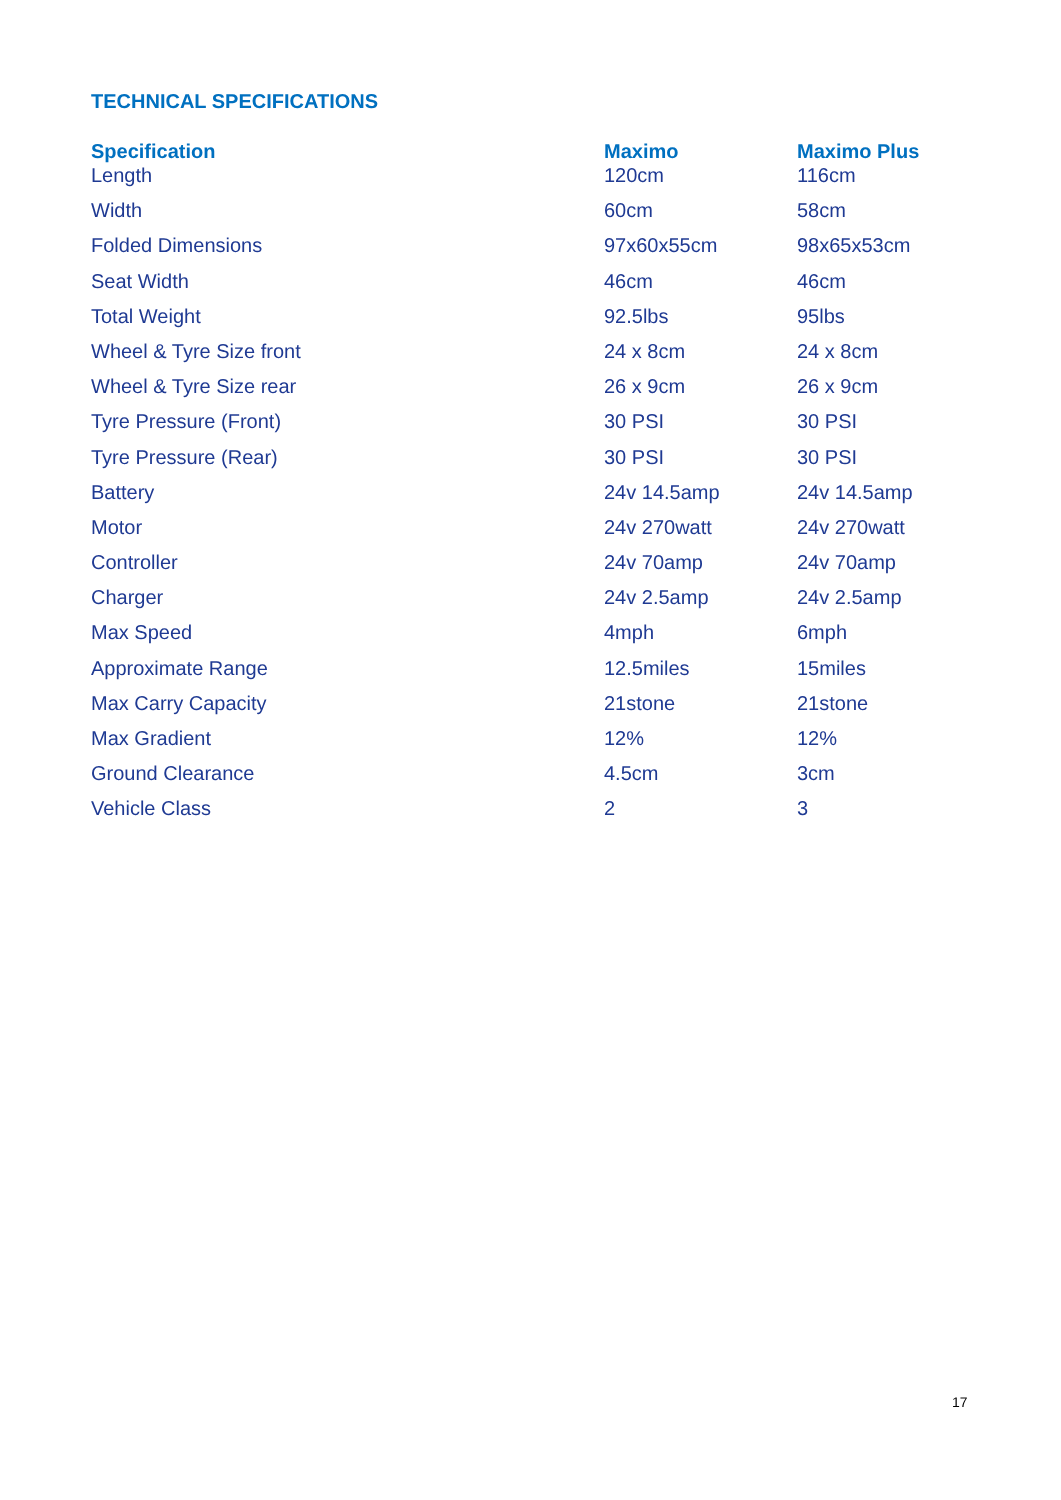TECHNICAL SPECIFICATIONS
| Specification | Maximo | Maximo Plus |
| --- | --- | --- |
| Length | 120cm | 116cm |
| Width | 60cm | 58cm |
| Folded Dimensions | 97x60x55cm | 98x65x53cm |
| Seat Width | 46cm | 46cm |
| Total Weight | 92.5lbs | 95lbs |
| Wheel & Tyre Size front | 24 x 8cm | 24 x 8cm |
| Wheel & Tyre Size rear | 26 x 9cm | 26 x 9cm |
| Tyre Pressure (Front) | 30 PSI | 30 PSI |
| Tyre Pressure (Rear) | 30 PSI | 30 PSI |
| Battery | 24v 14.5amp | 24v 14.5amp |
| Motor | 24v 270watt | 24v 270watt |
| Controller | 24v 70amp | 24v 70amp |
| Charger | 24v 2.5amp | 24v 2.5amp |
| Max Speed | 4mph | 6mph |
| Approximate Range | 12.5miles | 15miles |
| Max Carry Capacity | 21stone | 21stone |
| Max Gradient | 12% | 12% |
| Ground Clearance | 4.5cm | 3cm |
| Vehicle Class | 2 | 3 |
17